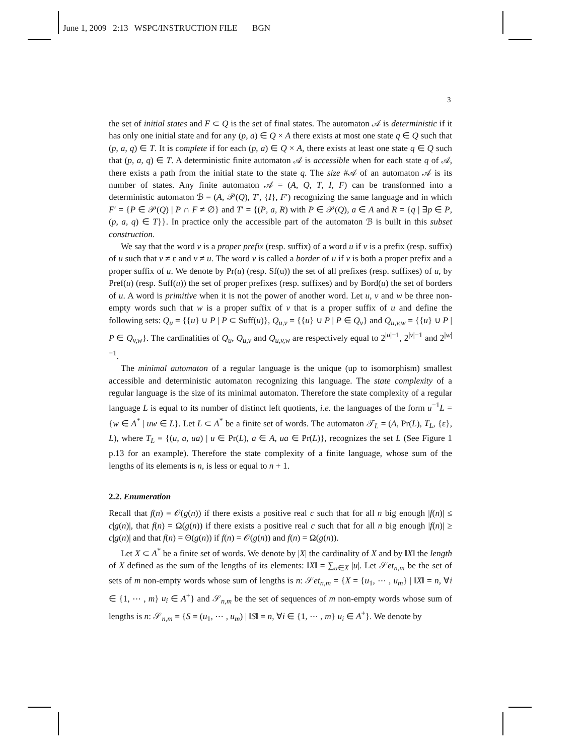June 1, 2009 2:13 WSPC/INSTRUCTION FILE BGN
3
the set of initial states and F ⊂ Q is the set of final states. The automaton 𝒜 is deterministic if it has only one initial state and for any (p, a) ∈ Q × A there exists at most one state q ∈ Q such that (p, a, q) ∈ T. It is complete if for each (p, a) ∈ Q × A, there exists at least one state q ∈ Q such that (p, a, q) ∈ T. A deterministic finite automaton 𝒜 is accessible when for each state q of 𝒜, there exists a path from the initial state to the state q. The size #𝒜 of an automaton 𝒜 is its number of states. Any finite automaton 𝒜 = (A, Q, T, I, F) can be transformed into a deterministic automaton ℬ = (A, 𝒫(Q), T′, {I}, F′) recognizing the same language and in which F′ = {P ∈ 𝒫(Q) | P ∩ F ≠ ∅} and T′ = {(P, a, R) with P ∈ 𝒫(Q), a ∈ A and R = {q | ∃p ∈ P, (p, a, q) ∈ T}}. In practice only the accessible part of the automaton ℬ is built in this subset construction.
We say that the word v is a proper prefix (resp. suffix) of a word u if v is a prefix (resp. suffix) of u such that v ≠ ε and v ≠ u. The word v is called a border of u if v is both a proper prefix and a proper suffix of u. We denote by Pr(u) (resp. Sf(u)) the set of all prefixes (resp. suffixes) of u, by Pref(u) (resp. Suff(u)) the set of proper prefixes (resp. suffixes) and by Bord(u) the set of borders of u. A word is primitive when it is not the power of another word. Let u, v and w be three non-empty words such that w is a proper suffix of v that is a proper suffix of u and define the following sets: Q<sub>u</sub> = {{u} ∪ P | P ⊂ Suff(u)}, Q<sub>u,v</sub> = {{u} ∪ P | P ∈ Q<sub>v</sub>} and Q<sub>u,v,w</sub> = {{u} ∪ P | P ∈ Q<sub>v,w</sub>}. The cardinalities of Q<sub>u</sub>, Q<sub>u,v</sub> and Q<sub>u,v,w</sub> are respectively equal to 2<sup>|u|−1</sup>, 2<sup>|v|−1</sup> and 2<sup>|w|−1</sup>.
The minimal automaton of a regular language is the unique (up to isomorphism) smallest accessible and deterministic automaton recognizing this language. The state complexity of a regular language is the size of its minimal automaton. Therefore the state complexity of a regular language L is equal to its number of distinct left quotients, i.e. the languages of the form u<sup>−1</sup>L = {w ∈ A<sup>*</sup> | uw ∈ L}. Let L ⊂ A<sup>*</sup> be a finite set of words. The automaton 𝒯<sub>L</sub> = (A, Pr(L), T<sub>L</sub>, {ε}, L), where T<sub>L</sub> = {(u, a, ua) | u ∈ Pr(L), a ∈ A, ua ∈ Pr(L)}, recognizes the set L (See Figure 1 p.13 for an example). Therefore the state complexity of a finite language, whose sum of the lengths of its elements is n, is less or equal to n + 1.
2.2. Enumeration
Recall that f(n) = 𝒪(g(n)) if there exists a positive real c such that for all n big enough |f(n)| ≤ c|g(n)|, that f(n) = Ω(g(n)) if there exists a positive real c such that for all n big enough |f(n)| ≥ c|g(n)| and that f(n) = Θ(g(n)) if f(n) = 𝒪(g(n)) and f(n) = Ω(g(n)).
Let X ⊂ A<sup>*</sup> be a finite set of words. We denote by |X| the cardinality of X and by ‖X‖ the length of X defined as the sum of the lengths of its elements: ‖X‖ = ∑<sub>u∈X</sub> |u|. Let 𝒮et<sub>n,m</sub> be the set of sets of m non-empty words whose sum of lengths is n: 𝒮et<sub>n,m</sub> = {X = {u<sub>1</sub>, ⋯ , u<sub>m</sub>} | ‖X‖ = n, ∀i ∈ {1, ⋯ , m} u<sub>i</sub> ∈ A<sup>+</sup>} and 𝒮<sub>n,m</sub> be the set of sequences of m non-empty words whose sum of lengths is n: 𝒮<sub>n,m</sub> = {S = (u<sub>1</sub>, ⋯ , u<sub>m</sub>) | ‖S‖ = n, ∀i ∈ {1, ⋯ , m} u<sub>i</sub> ∈ A<sup>+</sup>}. We denote by